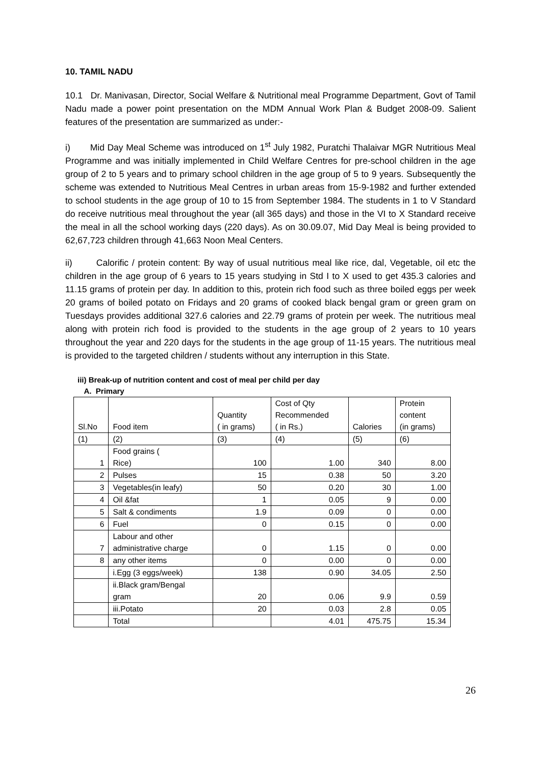10. TAMIL NADU
10.1 Dr. Manivasan, Director, Social Welfare & Nutritional meal Programme Department, Govt of Tamil Nadu made a power point presentation on the MDM Annual Work Plan & Budget 2008-09. Salient features of the presentation are summarized as under:-
i) Mid Day Meal Scheme was introduced on 1<sup>st</sup> July 1982, Puratchi Thalaivar MGR Nutritious Meal Programme and was initially implemented in Child Welfare Centres for pre-school children in the age group of 2 to 5 years and to primary school children in the age group of 5 to 9 years. Subsequently the scheme was extended to Nutritious Meal Centres in urban areas from 15-9-1982 and further extended to school students in the age group of 10 to 15 from September 1984. The students in 1 to V Standard do receive nutritious meal throughout the year (all 365 days) and those in the VI to X Standard receive the meal in all the school working days (220 days). As on 30.09.07, Mid Day Meal is being provided to 62,67,723 children through 41,663 Noon Meal Centers.
ii) Calorific / protein content: By way of usual nutritious meal like rice, dal, Vegetable, oil etc the children in the age group of 6 years to 15 years studying in Std I to X used to get 435.3 calories and 11.15 grams of protein per day. In addition to this, protein rich food such as three boiled eggs per week 20 grams of boiled potato on Fridays and 20 grams of cooked black bengal gram or green gram on Tuesdays provides additional 327.6 calories and 22.79 grams of protein per week. The nutritious meal along with protein rich food is provided to the students in the age group of 2 years to 10 years throughout the year and 220 days for the students in the age group of 11-15 years. The nutritious meal is provided to the targeted children / students without any interruption in this State.
iii) Break-up of nutrition content and cost of meal per child per day
A. Primary
| Sl.No | Food item | Quantity ( in grams) | Cost of Qty Recommended ( in Rs.) | Calories | Protein content (in grams) |
| --- | --- | --- | --- | --- | --- |
| (1) | (2) | (3) | (4) | (5) | (6) |
| 1 | Food grains ( Rice) | 100 | 1.00 | 340 | 8.00 |
| 2 | Pulses | 15 | 0.38 | 50 | 3.20 |
| 3 | Vegetables(in leafy) | 50 | 0.20 | 30 | 1.00 |
| 4 | Oil &fat | 1 | 0.05 | 9 | 0.00 |
| 5 | Salt & condiments | 1.9 | 0.09 | 0 | 0.00 |
| 6 | Fuel | 0 | 0.15 | 0 | 0.00 |
| 7 | Labour and other administrative charge | 0 | 1.15 | 0 | 0.00 |
| 8 | any other items | 0 | 0.00 | 0 | 0.00 |
| | i.Egg (3 eggs/week) | 138 | 0.90 | 34.05 | 2.50 |
| | ii.Black gram/Bengal gram | 20 | 0.06 | 9.9 | 0.59 |
| | iii.Potato | 20 | 0.03 | 2.8 | 0.05 |
| | Total | | 4.01 | 475.75 | 15.34 |
26